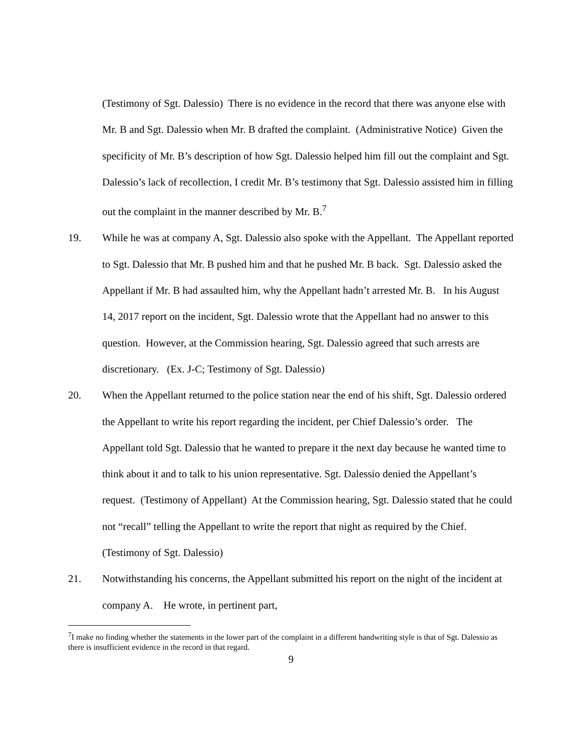(Testimony of Sgt. Dalessio) There is no evidence in the record that there was anyone else with Mr. B and Sgt. Dalessio when Mr. B drafted the complaint. (Administrative Notice) Given the specificity of Mr. B’s description of how Sgt. Dalessio helped him fill out the complaint and Sgt. Dalessio’s lack of recollection, I credit Mr. B’s testimony that Sgt. Dalessio assisted him in filling out the complaint in the manner described by Mr. B.<sup>7</sup>
19. While he was at company A, Sgt. Dalessio also spoke with the Appellant. The Appellant reported to Sgt. Dalessio that Mr. B pushed him and that he pushed Mr. B back. Sgt. Dalessio asked the Appellant if Mr. B had assaulted him, why the Appellant hadn’t arrested Mr. B. In his August 14, 2017 report on the incident, Sgt. Dalessio wrote that the Appellant had no answer to this question. However, at the Commission hearing, Sgt. Dalessio agreed that such arrests are discretionary. (Ex. J-C; Testimony of Sgt. Dalessio)
20. When the Appellant returned to the police station near the end of his shift, Sgt. Dalessio ordered the Appellant to write his report regarding the incident, per Chief Dalessio’s order. The Appellant told Sgt. Dalessio that he wanted to prepare it the next day because he wanted time to think about it and to talk to his union representative. Sgt. Dalessio denied the Appellant’s request. (Testimony of Appellant) At the Commission hearing, Sgt. Dalessio stated that he could not “recall” telling the Appellant to write the report that night as required by the Chief. (Testimony of Sgt. Dalessio)
21. Notwithstanding his concerns, the Appellant submitted his report on the night of the incident at company A. He wrote, in pertinent part,
<sup>7</sup> I make no finding whether the statements in the lower part of the complaint in a different handwriting style is that of Sgt. Dalessio as there is insufficient evidence in the record in that regard.
9